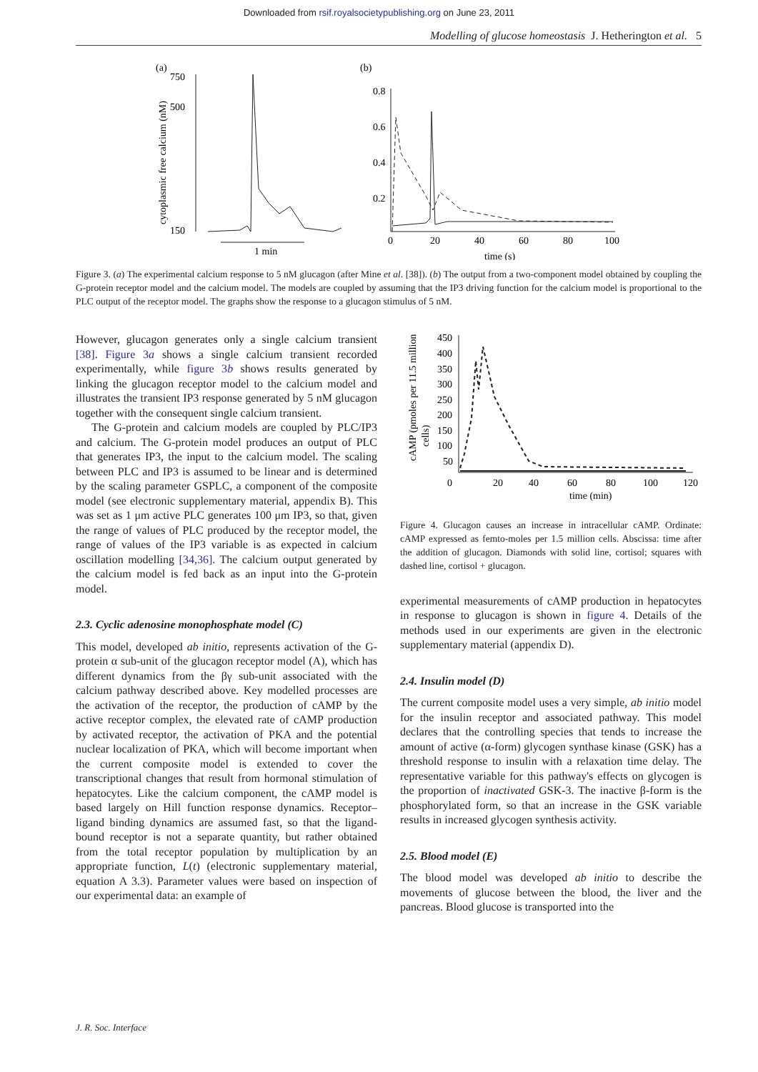Downloaded from rsif.royalsocietypublishing.org on June 23, 2011
Modelling of glucose homeostasis J. Hetherington et al. 5
(a)
(b)
750
500
150
cytoplasmic free calcium (nM)
1 min
0.8
0.6
0.4
0.2
0
20
40
60
80
100
time (s)
Figure 3. (a) The experimental calcium response to 5 nM glucagon (after Mine et al. [38]). (b) The output from a two-component model obtained by coupling the G-protein receptor model and the calcium model. The models are coupled by assuming that the IP3 driving function for the calcium model is proportional to the PLC output of the receptor model. The graphs show the response to a glucagon stimulus of 5 nM.
However, glucagon generates only a single calcium transient [38]. Figure 3a shows a single calcium transient recorded experimentally, while figure 3b shows results generated by linking the glucagon receptor model to the calcium model and illustrates the transient IP3 response generated by 5 nM glucagon together with the consequent single calcium transient.
The G-protein and calcium models are coupled by PLC/IP3 and calcium. The G-protein model produces an output of PLC that generates IP3, the input to the calcium model. The scaling between PLC and IP3 is assumed to be linear and is determined by the scaling parameter GSPLC, a component of the composite model (see electronic supplementary material, appendix B). This was set as 1 μm active PLC generates 100 μm IP3, so that, given the range of values of PLC produced by the receptor model, the range of values of the IP3 variable is as expected in calcium oscillation modelling [34,36]. The calcium output generated by the calcium model is fed back as an input into the G-protein model.
2.3. Cyclic adenosine monophosphate model (C)
This model, developed ab initio, represents activation of the G-protein α sub-unit of the glucagon receptor model (A), which has different dynamics from the βγ sub-unit associated with the calcium pathway described above. Key modelled processes are the activation of the receptor, the production of cAMP by the active receptor complex, the elevated rate of cAMP production by activated receptor, the activation of PKA and the potential nuclear localization of PKA, which will become important when the current composite model is extended to cover the transcriptional changes that result from hormonal stimulation of hepatocytes. Like the calcium component, the cAMP model is based largely on Hill function response dynamics. Receptor–ligand binding dynamics are assumed fast, so that the ligand-bound receptor is not a separate quantity, but rather obtained from the total receptor population by multiplication by an appropriate function, L(t) (electronic supplementary material, equation A 3.3). Parameter values were based on inspection of our experimental data: an example of
cAMP (pmoles per 11.5 million
cells)
450
400
350
300
250
200
150
100
50
0
20
40
60
80
100
120
time (min)
Figure 4. Glucagon causes an increase in intracellular cAMP. Ordinate: cAMP expressed as femto-moles per 1.5 million cells. Abscissa: time after the addition of glucagon. Diamonds with solid line, cortisol; squares with dashed line, cortisol + glucagon.
experimental measurements of cAMP production in hepatocytes in response to glucagon is shown in figure 4. Details of the methods used in our experiments are given in the electronic supplementary material (appendix D).
2.4. Insulin model (D)
The current composite model uses a very simple, ab initio model for the insulin receptor and associated pathway. This model declares that the controlling species that tends to increase the amount of active (α-form) glycogen synthase kinase (GSK) has a threshold response to insulin with a relaxation time delay. The representative variable for this pathway's effects on glycogen is the proportion of inactivated GSK-3. The inactive β-form is the phosphorylated form, so that an increase in the GSK variable results in increased glycogen synthesis activity.
2.5. Blood model (E)
The blood model was developed ab initio to describe the movements of glucose between the blood, the liver and the pancreas. Blood glucose is transported into the
J. R. Soc. Interface